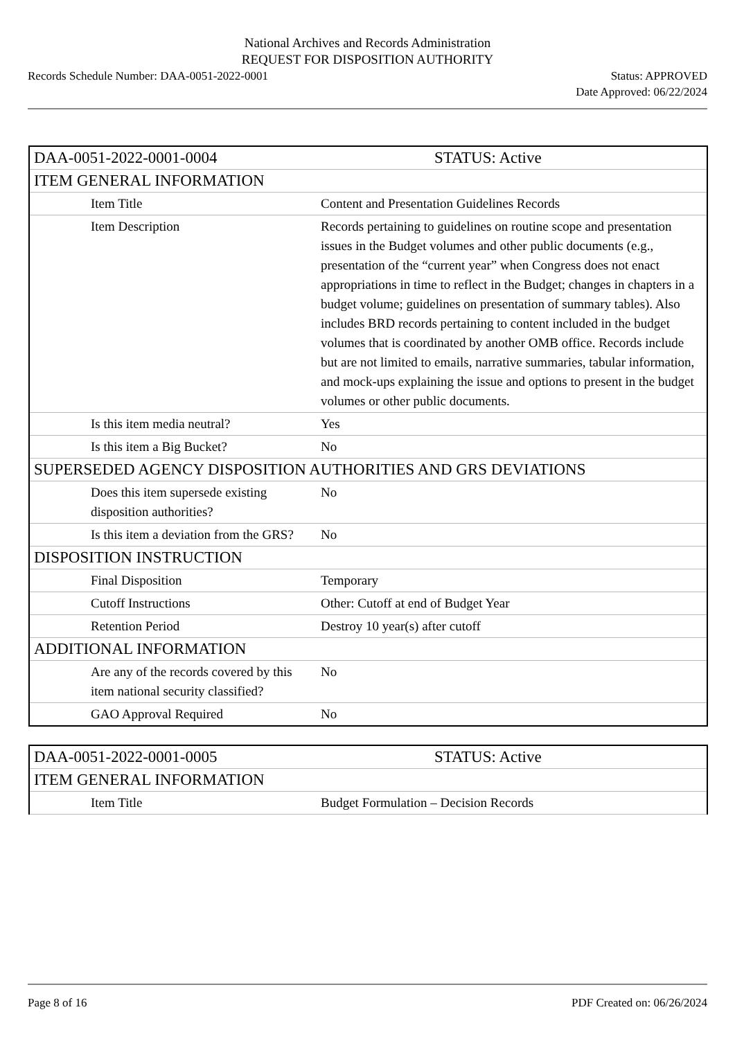National Archives and Records Administration
REQUEST FOR DISPOSITION AUTHORITY
Records Schedule Number: DAA-0051-2022-0001 Status: APPROVED
Date Approved: 06/22/2024
| DAA-0051-2022-0001-0004 | STATUS: Active |
| ITEM GENERAL INFORMATION | |
| Item Title | Content and Presentation Guidelines Records |
| Item Description | Records pertaining to guidelines on routine scope and presentation issues in the Budget volumes and other public documents (e.g., presentation of the “current year” when Congress does not enact appropriations in time to reflect in the Budget; changes in chapters in a budget volume; guidelines on presentation of summary tables). Also includes BRD records pertaining to content included in the budget volumes that is coordinated by another OMB office. Records include but are not limited to emails, narrative summaries, tabular information, and mock-ups explaining the issue and options to present in the budget volumes or other public documents. |
| Is this item media neutral? | Yes |
| Is this item a Big Bucket? | No |
| SUPERSEDED AGENCY DISPOSITION AUTHORITIES AND GRS DEVIATIONS | |
| Does this item supersede existing disposition authorities? | No |
| Is this item a deviation from the GRS? | No |
| DISPOSITION INSTRUCTION | |
| Final Disposition | Temporary |
| Cutoff Instructions | Other: Cutoff at end of Budget Year |
| Retention Period | Destroy 10 year(s) after cutoff |
| ADDITIONAL INFORMATION | |
| Are any of the records covered by this item national security classified? | No |
| GAO Approval Required | No |
| DAA-0051-2022-0001-0005 | STATUS: Active |
| ITEM GENERAL INFORMATION | |
| Item Title | Budget Formulation – Decision Records |
Page 8 of 16 PDF Created on: 06/26/2024